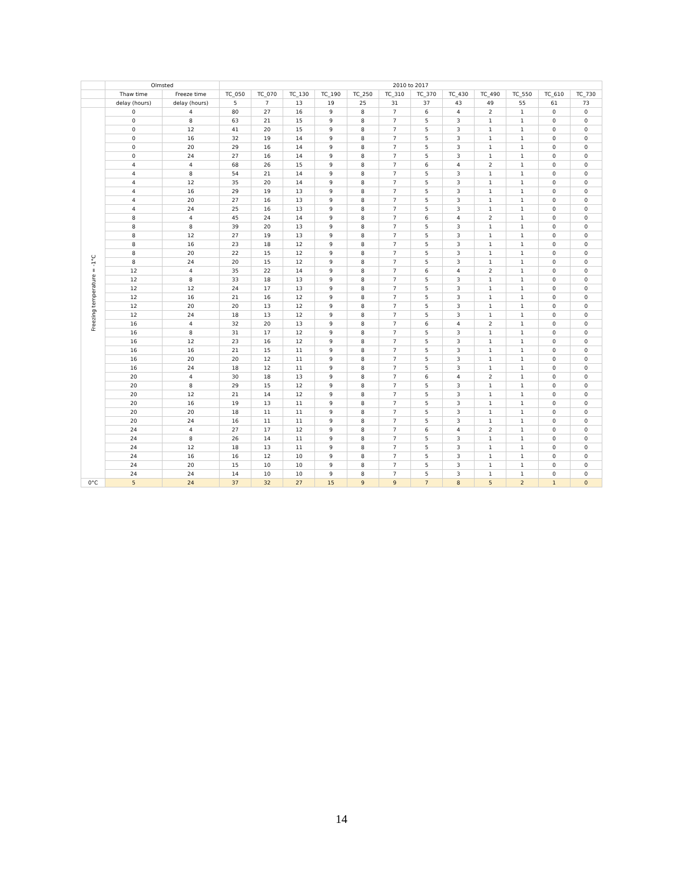| | Olmsted | | 2010 to 2017 | | | | | | | | | | | |
| --- | --- | --- | --- | --- | --- | --- | --- | --- | --- | --- | --- | --- | --- | --- |
| | Thaw time | Freeze time | TC_050 | TC_070 | TC_130 | TC_190 | TC_250 | TC_310 | TC_370 | TC_430 | TC_490 | TC_550 | TC_610 | TC_730 |
| | delay (hours) | delay (hours) | 5 | 7 | 13 | 19 | 25 | 31 | 37 | 43 | 49 | 55 | 61 | 73 |
| Freezing temperature = -1°C | 0 | 4 | 80 | 27 | 16 | 9 | 8 | 7 | 6 | 4 | 2 | 1 | 0 | 0 |
| | 0 | 8 | 63 | 21 | 15 | 9 | 8 | 7 | 5 | 3 | 1 | 1 | 0 | 0 |
| | 0 | 12 | 41 | 20 | 15 | 9 | 8 | 7 | 5 | 3 | 1 | 1 | 0 | 0 |
| | 0 | 16 | 32 | 19 | 14 | 9 | 8 | 7 | 5 | 3 | 1 | 1 | 0 | 0 |
| | 0 | 20 | 29 | 16 | 14 | 9 | 8 | 7 | 5 | 3 | 1 | 1 | 0 | 0 |
| | 0 | 24 | 27 | 16 | 14 | 9 | 8 | 7 | 5 | 3 | 1 | 1 | 0 | 0 |
| | 4 | 4 | 68 | 26 | 15 | 9 | 8 | 7 | 6 | 4 | 2 | 1 | 0 | 0 |
| | 4 | 8 | 54 | 21 | 14 | 9 | 8 | 7 | 5 | 3 | 1 | 1 | 0 | 0 |
| | 4 | 12 | 35 | 20 | 14 | 9 | 8 | 7 | 5 | 3 | 1 | 1 | 0 | 0 |
| | 4 | 16 | 29 | 19 | 13 | 9 | 8 | 7 | 5 | 3 | 1 | 1 | 0 | 0 |
| | 4 | 20 | 27 | 16 | 13 | 9 | 8 | 7 | 5 | 3 | 1 | 1 | 0 | 0 |
| | 4 | 24 | 25 | 16 | 13 | 9 | 8 | 7 | 5 | 3 | 1 | 1 | 0 | 0 |
| | 8 | 4 | 45 | 24 | 14 | 9 | 8 | 7 | 6 | 4 | 2 | 1 | 0 | 0 |
| | 8 | 8 | 39 | 20 | 13 | 9 | 8 | 7 | 5 | 3 | 1 | 1 | 0 | 0 |
| | 8 | 12 | 27 | 19 | 13 | 9 | 8 | 7 | 5 | 3 | 1 | 1 | 0 | 0 |
| | 8 | 16 | 23 | 18 | 12 | 9 | 8 | 7 | 5 | 3 | 1 | 1 | 0 | 0 |
| | 8 | 20 | 22 | 15 | 12 | 9 | 8 | 7 | 5 | 3 | 1 | 1 | 0 | 0 |
| | 8 | 24 | 20 | 15 | 12 | 9 | 8 | 7 | 5 | 3 | 1 | 1 | 0 | 0 |
| | 12 | 4 | 35 | 22 | 14 | 9 | 8 | 7 | 6 | 4 | 2 | 1 | 0 | 0 |
| | 12 | 8 | 33 | 18 | 13 | 9 | 8 | 7 | 5 | 3 | 1 | 1 | 0 | 0 |
| | 12 | 12 | 24 | 17 | 13 | 9 | 8 | 7 | 5 | 3 | 1 | 1 | 0 | 0 |
| | 12 | 16 | 21 | 16 | 12 | 9 | 8 | 7 | 5 | 3 | 1 | 1 | 0 | 0 |
| | 12 | 20 | 20 | 13 | 12 | 9 | 8 | 7 | 5 | 3 | 1 | 1 | 0 | 0 |
| | 12 | 24 | 18 | 13 | 12 | 9 | 8 | 7 | 5 | 3 | 1 | 1 | 0 | 0 |
| | 16 | 4 | 32 | 20 | 13 | 9 | 8 | 7 | 6 | 4 | 2 | 1 | 0 | 0 |
| | 16 | 8 | 31 | 17 | 12 | 9 | 8 | 7 | 5 | 3 | 1 | 1 | 0 | 0 |
| | 16 | 12 | 23 | 16 | 12 | 9 | 8 | 7 | 5 | 3 | 1 | 1 | 0 | 0 |
| | 16 | 16 | 21 | 15 | 11 | 9 | 8 | 7 | 5 | 3 | 1 | 1 | 0 | 0 |
| | 16 | 20 | 20 | 12 | 11 | 9 | 8 | 7 | 5 | 3 | 1 | 1 | 0 | 0 |
| | 16 | 24 | 18 | 12 | 11 | 9 | 8 | 7 | 5 | 3 | 1 | 1 | 0 | 0 |
| | 20 | 4 | 30 | 18 | 13 | 9 | 8 | 7 | 6 | 4 | 2 | 1 | 0 | 0 |
| | 20 | 8 | 29 | 15 | 12 | 9 | 8 | 7 | 5 | 3 | 1 | 1 | 0 | 0 |
| | 20 | 12 | 21 | 14 | 12 | 9 | 8 | 7 | 5 | 3 | 1 | 1 | 0 | 0 |
| | 20 | 16 | 19 | 13 | 11 | 9 | 8 | 7 | 5 | 3 | 1 | 1 | 0 | 0 |
| | 20 | 20 | 18 | 11 | 11 | 9 | 8 | 7 | 5 | 3 | 1 | 1 | 0 | 0 |
| | 20 | 24 | 16 | 11 | 11 | 9 | 8 | 7 | 5 | 3 | 1 | 1 | 0 | 0 |
| | 24 | 4 | 27 | 17 | 12 | 9 | 8 | 7 | 6 | 4 | 2 | 1 | 0 | 0 |
| | 24 | 8 | 26 | 14 | 11 | 9 | 8 | 7 | 5 | 3 | 1 | 1 | 0 | 0 |
| | 24 | 12 | 18 | 13 | 11 | 9 | 8 | 7 | 5 | 3 | 1 | 1 | 0 | 0 |
| | 24 | 16 | 16 | 12 | 10 | 9 | 8 | 7 | 5 | 3 | 1 | 1 | 0 | 0 |
| | 24 | 20 | 15 | 10 | 10 | 9 | 8 | 7 | 5 | 3 | 1 | 1 | 0 | 0 |
| | 24 | 24 | 14 | 10 | 10 | 9 | 8 | 7 | 5 | 3 | 1 | 1 | 0 | 0 |
| 0°C | 5 | 24 | 37 | 32 | 27 | 15 | 9 | 9 | 7 | 8 | 5 | 2 | 1 | 0 |
14